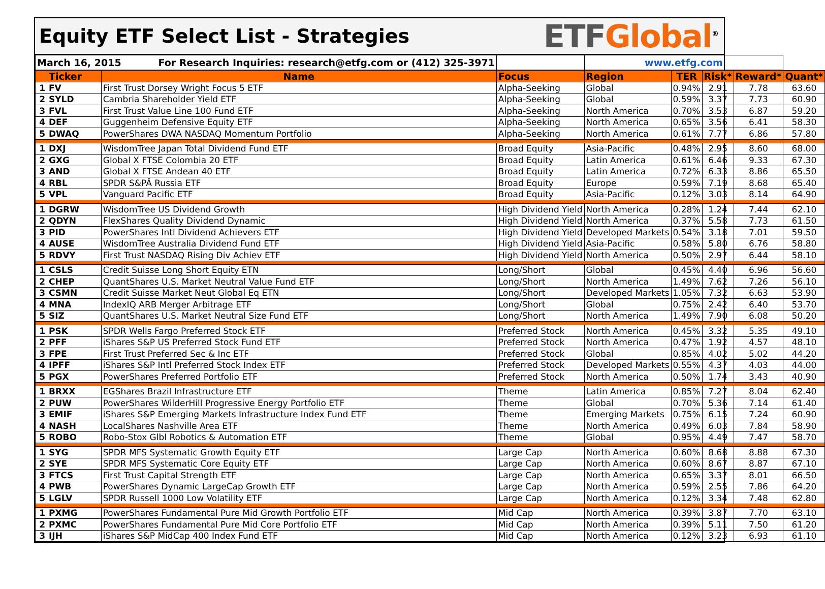Equity ETF Select List - Strategies
ETF Global<sup>®</sup>
| March 16, 2015 For Research Inquiries: research@etfg.com or (412) 325-3971 | | | | www.etfg.com | | | | |
| | Ticker | Name | Focus | Region | TER | Risk* | Reward* | Quant* |
| 1 | FV | First Trust Dorsey Wright Focus 5 ETF | Alpha-Seeking | Global | 0.94% | 2.91 | 7.78 | 63.60 |
| 2 | SYLD | Cambria Shareholder Yield ETF | Alpha-Seeking | Global | 0.59% | 3.37 | 7.73 | 60.90 |
| 3 | FVL | First Trust Value Line 100 Fund ETF | Alpha-Seeking | North America | 0.70% | 3.53 | 6.87 | 59.20 |
| 4 | DEF | Guggenheim Defensive Equity ETF | Alpha-Seeking | North America | 0.65% | 3.56 | 6.41 | 58.30 |
| 5 | DWAQ | PowerShares DWA NASDAQ Momentum Portfolio | Alpha-Seeking | North America | 0.61% | 7.77 | 6.86 | 57.80 |
| 1 | DXJ | WisdomTree Japan Total Dividend Fund ETF | Broad Equity | Asia-Pacific | 0.48% | 2.95 | 8.60 | 68.00 |
| 2 | GXG | Global X FTSE Colombia 20 ETF | Broad Equity | Latin America | 0.61% | 6.46 | 9.33 | 67.30 |
| 3 | AND | Global X FTSE Andean 40 ETF | Broad Equity | Latin America | 0.72% | 6.33 | 8.86 | 65.50 |
| 4 | RBL | SPDR S&PÂ Russia ETF | Broad Equity | Europe | 0.59% | 7.19 | 8.68 | 65.40 |
| 5 | VPL | Vanguard Pacific ETF | Broad Equity | Asia-Pacific | 0.12% | 3.03 | 8.14 | 64.90 |
| 1 | DGRW | WisdomTree US Dividend Growth | High Dividend Yield | North America | 0.28% | 1.24 | 7.44 | 62.10 |
| 2 | QDYN | FlexShares Quality Dividend Dynamic | High Dividend Yield | North America | 0.37% | 5.58 | 7.73 | 61.50 |
| 3 | PID | PowerShares Intl Dividend Achievers ETF | High Dividend Yield | Developed Markets | 0.54% | 3.18 | 7.01 | 59.50 |
| 4 | AUSE | WisdomTree Australia Dividend Fund ETF | High Dividend Yield | Asia-Pacific | 0.58% | 5.80 | 6.76 | 58.80 |
| 5 | RDVY | First Trust NASDAQ Rising Div Achiev ETF | High Dividend Yield | North America | 0.50% | 2.97 | 6.44 | 58.10 |
| 1 | CSLS | Credit Suisse Long Short Equity ETN | Long/Short | Global | 0.45% | 4.40 | 6.96 | 56.60 |
| 2 | CHEP | QuantShares U.S. Market Neutral Value Fund ETF | Long/Short | North America | 1.49% | 7.62 | 7.26 | 56.10 |
| 3 | CSMN | Credit Suisse Market Neut Global Eq ETN | Long/Short | Developed Markets | 1.05% | 7.32 | 6.63 | 53.90 |
| 4 | MNA | IndexIQ ARB Merger Arbitrage ETF | Long/Short | Global | 0.75% | 2.42 | 6.40 | 53.70 |
| 5 | SIZ | QuantShares U.S. Market Neutral Size Fund ETF | Long/Short | North America | 1.49% | 7.90 | 6.08 | 50.20 |
| 1 | PSK | SPDR Wells Fargo Preferred Stock ETF | Preferred Stock | North America | 0.45% | 3.32 | 5.35 | 49.10 |
| 2 | PFF | iShares S&P US Preferred Stock Fund ETF | Preferred Stock | North America | 0.47% | 1.92 | 4.57 | 48.10 |
| 3 | FPE | First Trust Preferred Sec & Inc ETF | Preferred Stock | Global | 0.85% | 4.02 | 5.02 | 44.20 |
| 4 | IPFF | iShares S&P Intl Preferred Stock Index ETF | Preferred Stock | Developed Markets | 0.55% | 4.37 | 4.03 | 44.00 |
| 5 | PGX | PowerShares Preferred Portfolio ETF | Preferred Stock | North America | 0.50% | 1.74 | 3.43 | 40.90 |
| 1 | BRXX | EGShares Brazil Infrastructure ETF | Theme | Latin America | 0.85% | 7.27 | 8.04 | 62.40 |
| 2 | PUW | PowerShares WilderHill Progressive Energy Portfolio ETF | Theme | Global | 0.70% | 5.36 | 7.14 | 61.40 |
| 3 | EMIF | iShares S&P Emerging Markets Infrastructure Index Fund ETF | Theme | Emerging Markets | 0.75% | 6.15 | 7.24 | 60.90 |
| 4 | NASH | LocalShares Nashville Area ETF | Theme | North America | 0.49% | 6.03 | 7.84 | 58.90 |
| 5 | ROBO | Robo-Stox Glbl Robotics & Automation ETF | Theme | Global | 0.95% | 4.49 | 7.47 | 58.70 |
| 1 | SYG | SPDR MFS Systematic Growth Equity ETF | Large Cap | North America | 0.60% | 8.68 | 8.88 | 67.30 |
| 2 | SYE | SPDR MFS Systematic Core Equity ETF | Large Cap | North America | 0.60% | 8.67 | 8.87 | 67.10 |
| 3 | FTCS | First Trust Capital Strength ETF | Large Cap | North America | 0.65% | 3.37 | 8.01 | 66.50 |
| 4 | PWB | PowerShares Dynamic LargeCap Growth ETF | Large Cap | North America | 0.59% | 2.55 | 7.86 | 64.20 |
| 5 | LGLV | SPDR Russell 1000 Low Volatility ETF | Large Cap | North America | 0.12% | 3.34 | 7.48 | 62.80 |
| 1 | PXMG | PowerShares Fundamental Pure Mid Growth Portfolio ETF | Mid Cap | North America | 0.39% | 3.87 | 7.70 | 63.10 |
| 2 | PXMC | PowerShares Fundamental Pure Mid Core Portfolio ETF | Mid Cap | North America | 0.39% | 5.11 | 7.50 | 61.20 |
| 3 | IJH | iShares S&P MidCap 400 Index Fund ETF | Mid Cap | North America | 0.12% | 3.23 | 6.93 | 61.10 |